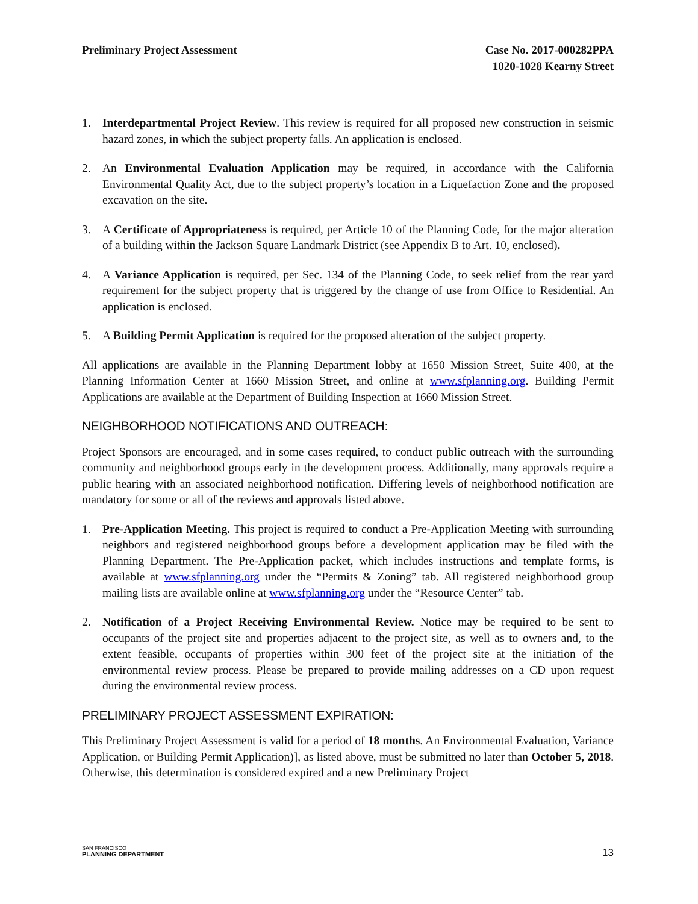Preliminary Project Assessment Case No. 2017-000282PPA
1020-1028 Kearny Street
1. Interdepartmental Project Review. This review is required for all proposed new construction in seismic hazard zones, in which the subject property falls. An application is enclosed.
2. An Environmental Evaluation Application may be required, in accordance with the California Environmental Quality Act, due to the subject property’s location in a Liquefaction Zone and the proposed excavation on the site.
3. A Certificate of Appropriateness is required, per Article 10 of the Planning Code, for the major alteration of a building within the Jackson Square Landmark District (see Appendix B to Art. 10, enclosed).
4. A Variance Application is required, per Sec. 134 of the Planning Code, to seek relief from the rear yard requirement for the subject property that is triggered by the change of use from Office to Residential. An application is enclosed.
5. A Building Permit Application is required for the proposed alteration of the subject property.
All applications are available in the Planning Department lobby at 1650 Mission Street, Suite 400, at the Planning Information Center at 1660 Mission Street, and online at www.sfplanning.org. Building Permit Applications are available at the Department of Building Inspection at 1660 Mission Street.
NEIGHBORHOOD NOTIFICATIONS AND OUTREACH:
Project Sponsors are encouraged, and in some cases required, to conduct public outreach with the surrounding community and neighborhood groups early in the development process. Additionally, many approvals require a public hearing with an associated neighborhood notification. Differing levels of neighborhood notification are mandatory for some or all of the reviews and approvals listed above.
1. Pre-Application Meeting. This project is required to conduct a Pre-Application Meeting with surrounding neighbors and registered neighborhood groups before a development application may be filed with the Planning Department. The Pre-Application packet, which includes instructions and template forms, is available at www.sfplanning.org under the “Permits & Zoning” tab. All registered neighborhood group mailing lists are available online at www.sfplanning.org under the “Resource Center” tab.
2. Notification of a Project Receiving Environmental Review. Notice may be required to be sent to occupants of the project site and properties adjacent to the project site, as well as to owners and, to the extent feasible, occupants of properties within 300 feet of the project site at the initiation of the environmental review process. Please be prepared to provide mailing addresses on a CD upon request during the environmental review process.
PRELIMINARY PROJECT ASSESSMENT EXPIRATION:
This Preliminary Project Assessment is valid for a period of 18 months. An Environmental Evaluation, Variance Application, or Building Permit Application)], as listed above, must be submitted no later than October 5, 2018. Otherwise, this determination is considered expired and a new Preliminary Project
SAN FRANCISCO
PLANNING DEPARTMENT
13